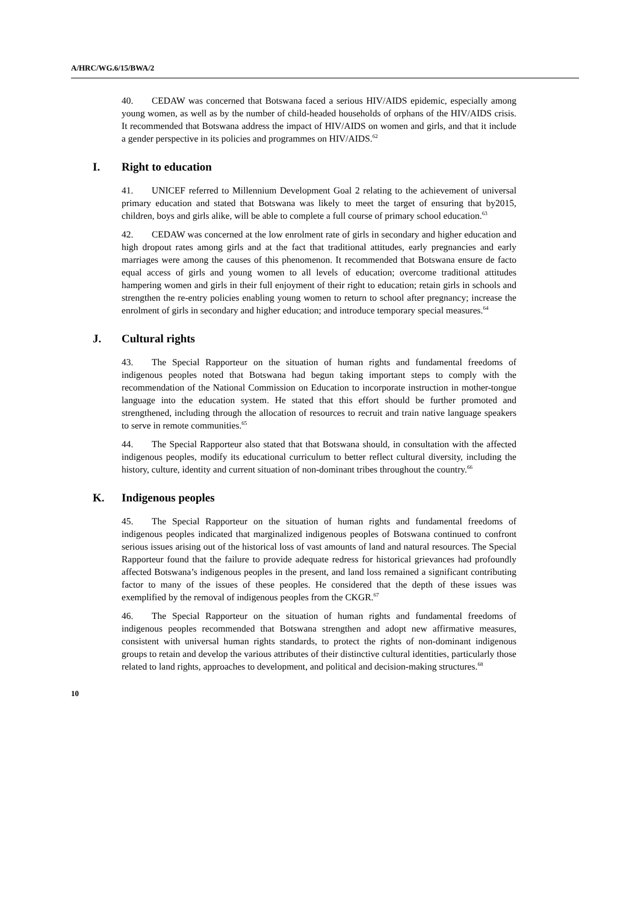A/HRC/WG.6/15/BWA/2
40. CEDAW was concerned that Botswana faced a serious HIV/AIDS epidemic, especially among young women, as well as by the number of child-headed households of orphans of the HIV/AIDS crisis. It recommended that Botswana address the impact of HIV/AIDS on women and girls, and that it include a gender perspective in its policies and programmes on HIV/AIDS.<sup>62</sup>
I. Right to education
41. UNICEF referred to Millennium Development Goal 2 relating to the achievement of universal primary education and stated that Botswana was likely to meet the target of ensuring that by2015, children, boys and girls alike, will be able to complete a full course of primary school education.<sup>63</sup>
42. CEDAW was concerned at the low enrolment rate of girls in secondary and higher education and high dropout rates among girls and at the fact that traditional attitudes, early pregnancies and early marriages were among the causes of this phenomenon. It recommended that Botswana ensure de facto equal access of girls and young women to all levels of education; overcome traditional attitudes hampering women and girls in their full enjoyment of their right to education; retain girls in schools and strengthen the re-entry policies enabling young women to return to school after pregnancy; increase the enrolment of girls in secondary and higher education; and introduce temporary special measures.<sup>64</sup>
J. Cultural rights
43. The Special Rapporteur on the situation of human rights and fundamental freedoms of indigenous peoples noted that Botswana had begun taking important steps to comply with the recommendation of the National Commission on Education to incorporate instruction in mother-tongue language into the education system. He stated that this effort should be further promoted and strengthened, including through the allocation of resources to recruit and train native language speakers to serve in remote communities.<sup>65</sup>
44. The Special Rapporteur also stated that that Botswana should, in consultation with the affected indigenous peoples, modify its educational curriculum to better reflect cultural diversity, including the history, culture, identity and current situation of non-dominant tribes throughout the country.<sup>66</sup>
K. Indigenous peoples
45. The Special Rapporteur on the situation of human rights and fundamental freedoms of indigenous peoples indicated that marginalized indigenous peoples of Botswana continued to confront serious issues arising out of the historical loss of vast amounts of land and natural resources. The Special Rapporteur found that the failure to provide adequate redress for historical grievances had profoundly affected Botswana’s indigenous peoples in the present, and land loss remained a significant contributing factor to many of the issues of these peoples. He considered that the depth of these issues was exemplified by the removal of indigenous peoples from the CKGR.<sup>67</sup>
46. The Special Rapporteur on the situation of human rights and fundamental freedoms of indigenous peoples recommended that Botswana strengthen and adopt new affirmative measures, consistent with universal human rights standards, to protect the rights of non-dominant indigenous groups to retain and develop the various attributes of their distinctive cultural identities, particularly those related to land rights, approaches to development, and political and decision-making structures.<sup>68</sup>
10